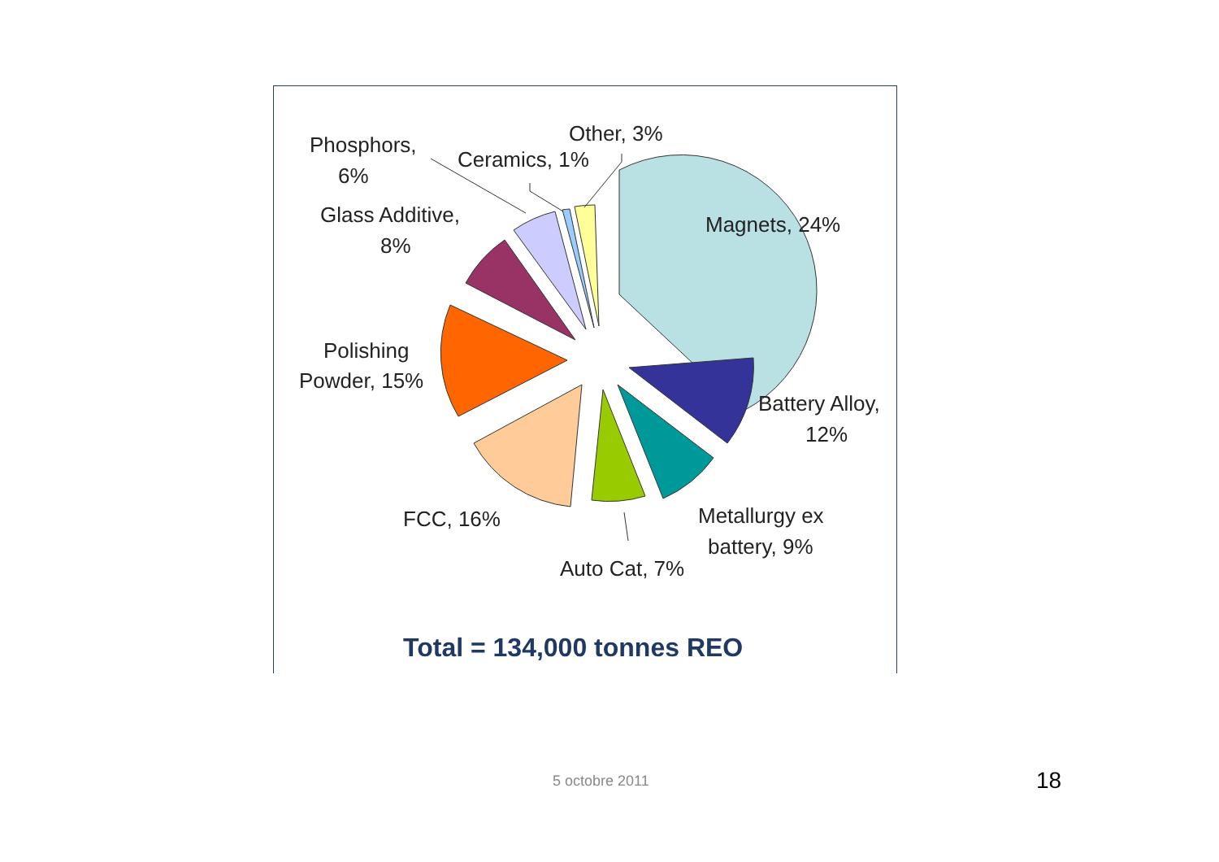Phosphors,
6%
Ceramics, 1%
Other, 3%
Glass Additive,
8%
Magnets, 24%
Polishing
Powder, 15%
Battery Alloy,
12%
FCC, 16%
Metallurgy ex
battery, 9%
Auto Cat, 7%
Total = 134,000 tonnes REO
5 octobre 2011 18